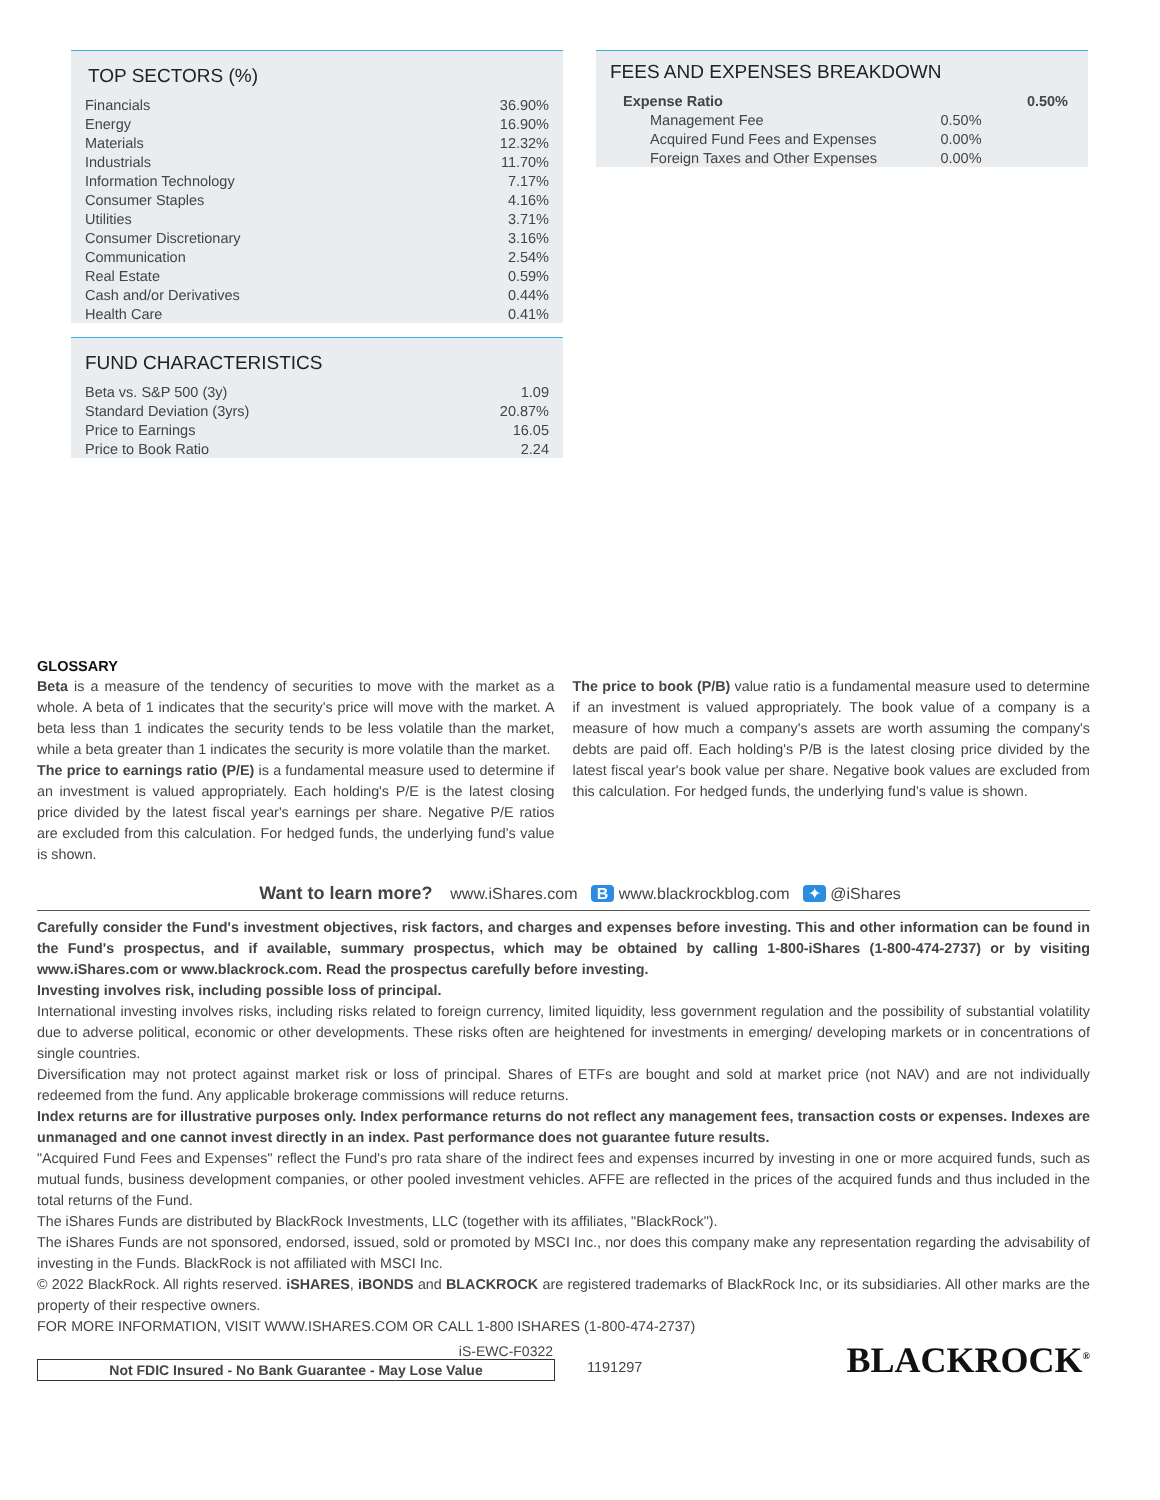TOP SECTORS (%)
| Financials | 36.90% |
| Energy | 16.90% |
| Materials | 12.32% |
| Industrials | 11.70% |
| Information Technology | 7.17% |
| Consumer Staples | 4.16% |
| Utilities | 3.71% |
| Consumer Discretionary | 3.16% |
| Communication | 2.54% |
| Real Estate | 0.59% |
| Cash and/or Derivatives | 0.44% |
| Health Care | 0.41% |
FUND CHARACTERISTICS
| Beta vs. S&P 500 (3y) | 1.09 |
| Standard Deviation (3yrs) | 20.87% |
| Price to Earnings | 16.05 |
| Price to Book Ratio | 2.24 |
FEES AND EXPENSES BREAKDOWN
| Expense Ratio | | 0.50% |
| Management Fee | 0.50% | |
| Acquired Fund Fees and Expenses | 0.00% | |
| Foreign Taxes and Other Expenses | 0.00% | |
GLOSSARY
Beta is a measure of the tendency of securities to move with the market as a whole. A beta of 1 indicates that the security’s price will move with the market. A beta less than 1 indicates the security tends to be less volatile than the market, while a beta greater than 1 indicates the security is more volatile than the market.
The price to earnings ratio (P/E) is a fundamental measure used to determine if an investment is valued appropriately. Each holding's P/E is the latest closing price divided by the latest fiscal year's earnings per share. Negative P/E ratios are excluded from this calculation. For hedged funds, the underlying fund’s value is shown.
The price to book (P/B) value ratio is a fundamental measure used to determine if an investment is valued appropriately. The book value of a company is a measure of how much a company's assets are worth assuming the company's debts are paid off. Each holding's P/B is the latest closing price divided by the latest fiscal year's book value per share. Negative book values are excluded from this calculation. For hedged funds, the underlying fund’s value is shown.
Want to learn more? www.iShares.com B www.blackrockblog.com ✦ @iShares
Carefully consider the Fund's investment objectives, risk factors, and charges and expenses before investing. This and other information can be found in the Fund's prospectus, and if available, summary prospectus, which may be obtained by calling 1-800-iShares (1-800-474-2737) or by visiting www.iShares.com or www.blackrock.com. Read the prospectus carefully before investing.
Investing involves risk, including possible loss of principal.
International investing involves risks, including risks related to foreign currency, limited liquidity, less government regulation and the possibility of substantial volatility due to adverse political, economic or other developments. These risks often are heightened for investments in emerging/ developing markets or in concentrations of single countries.
Diversification may not protect against market risk or loss of principal. Shares of ETFs are bought and sold at market price (not NAV) and are not individually redeemed from the fund. Any applicable brokerage commissions will reduce returns.
Index returns are for illustrative purposes only. Index performance returns do not reflect any management fees, transaction costs or expenses. Indexes are unmanaged and one cannot invest directly in an index. Past performance does not guarantee future results.
"Acquired Fund Fees and Expenses" reflect the Fund's pro rata share of the indirect fees and expenses incurred by investing in one or more acquired funds, such as mutual funds, business development companies, or other pooled investment vehicles. AFFE are reflected in the prices of the acquired funds and thus included in the total returns of the Fund.
The iShares Funds are distributed by BlackRock Investments, LLC (together with its affiliates, "BlackRock").
The iShares Funds are not sponsored, endorsed, issued, sold or promoted by MSCI Inc., nor does this company make any representation regarding the advisability of investing in the Funds. BlackRock is not affiliated with MSCI Inc.
© 2022 BlackRock. All rights reserved. iSHARES, iBONDS and BLACKROCK are registered trademarks of BlackRock Inc, or its subsidiaries. All other marks are the property of their respective owners.
FOR MORE INFORMATION, VISIT WWW.ISHARES.COM OR CALL 1-800 ISHARES (1-800-474-2737)
iS-EWC-F0322
Not FDIC Insured - No Bank Guarantee - May Lose Value
1191297
BLACKROCK<sup>®</sup>